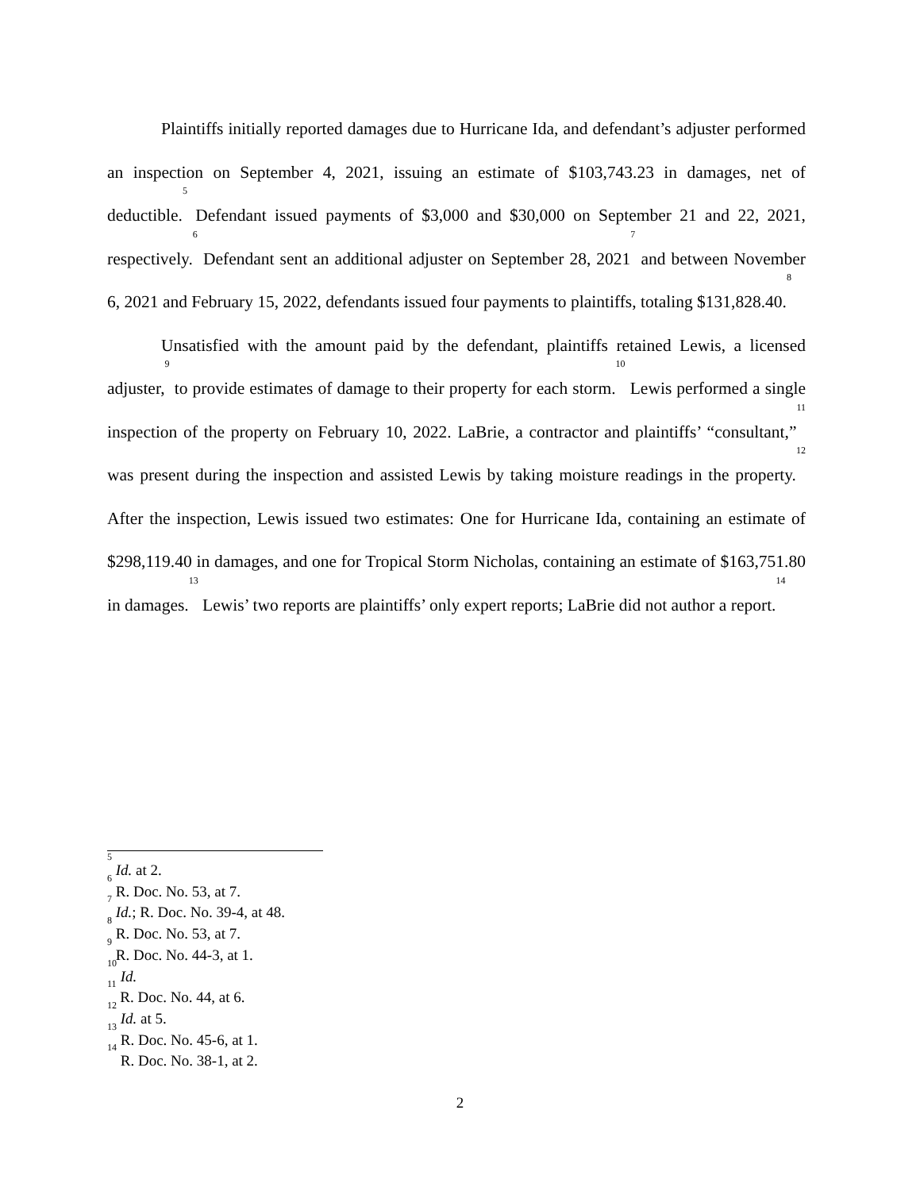Plaintiffs initially reported damages due to Hurricane Ida, and defendant’s adjuster performed an inspection on September 4, 2021, issuing an estimate of $103,743.23 in damages, net of deductible.<sup>5</sup> Defendant issued payments of $3,000 and $30,000 on September 21 and 22, 2021, respectively.<sup>6</sup> Defendant sent an additional adjuster on September 28, 2021<sup>7</sup> and between November 6, 2021 and February 15, 2022, defendants issued four payments to plaintiffs, totaling $131,828.40.<sup>8</sup>
Unsatisfied with the amount paid by the defendant, plaintiffs retained Lewis, a licensed adjuster,<sup>9</sup> to provide estimates of damage to their property for each storm.<sup>10</sup> Lewis performed a single inspection of the property on February 10, 2022. LaBrie, a contractor and plaintiffs’ “consultant,”<sup>11</sup> was present during the inspection and assisted Lewis by taking moisture readings in the property.<sup>12</sup> After the inspection, Lewis issued two estimates: One for Hurricane Ida, containing an estimate of $298,119.40 in damages, and one for Tropical Storm Nicholas, containing an estimate of $163,751.80 in damages.<sup>13</sup> Lewis’ two reports are plaintiffs’ only expert reports; LaBrie did not author a report.<sup>14</sup>
<sup>5</sup> Id. at 2.
<sup>6</sup> R. Doc. No. 53, at 7.
<sup>7</sup> Id.; R. Doc. No. 39-4, at 48.
<sup>8</sup> R. Doc. No. 53, at 7.
<sup>9</sup> R. Doc. No. 44-3, at 1.
<sup>10</sup> Id.
<sup>11</sup> R. Doc. No. 44, at 6.
<sup>12</sup> Id. at 5.
<sup>13</sup> R. Doc. No. 45-6, at 1.
<sup>14</sup> R. Doc. No. 38-1, at 2.
2